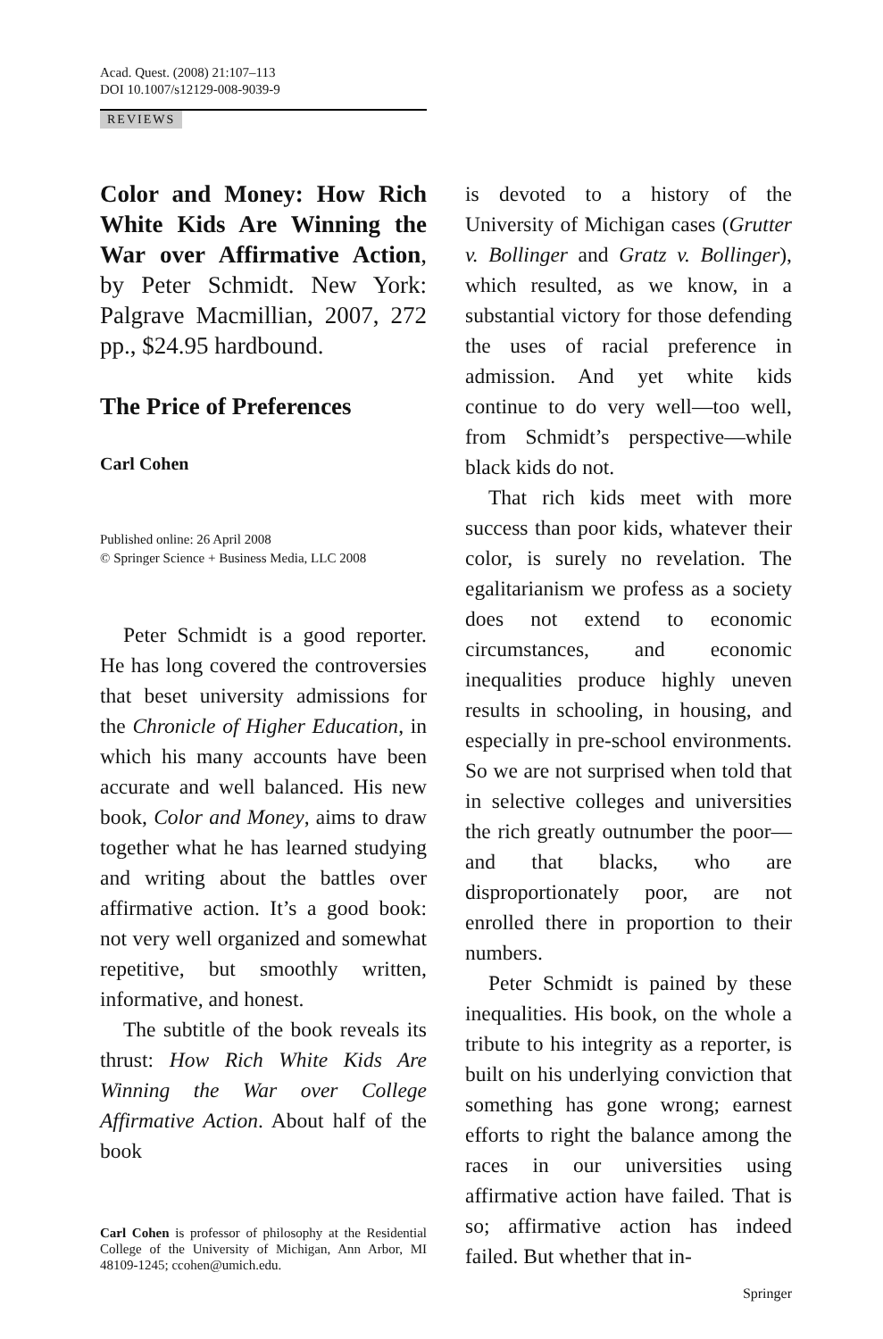Acad. Quest. (2008) 21:107–113
DOI 10.1007/s12129-008-9039-9
REVIEWS
Color and Money: How Rich White Kids Are Winning the War over Affirmative Action, by Peter Schmidt. New York: Palgrave Macmillian, 2007, 272 pp., $24.95 hardbound.
The Price of Preferences
Carl Cohen
Published online: 26 April 2008
© Springer Science + Business Media, LLC 2008
Peter Schmidt is a good reporter. He has long covered the controversies that beset university admissions for the Chronicle of Higher Education, in which his many accounts have been accurate and well balanced. His new book, Color and Money, aims to draw together what he has learned studying and writing about the battles over affirmative action. It’s a good book: not very well organized and somewhat repetitive, but smoothly written, informative, and honest.
The subtitle of the book reveals its thrust: How Rich White Kids Are Winning the War over College Affirmative Action. About half of the book
Carl Cohen is professor of philosophy at the Residential College of the University of Michigan, Ann Arbor, MI 48109-1245; ccohen@umich.edu.
is devoted to a history of the University of Michigan cases (Grutter v. Bollinger and Gratz v. Bollinger), which resulted, as we know, in a substantial victory for those defending the uses of racial preference in admission. And yet white kids continue to do very well—too well, from Schmidt’s perspective—while black kids do not.
That rich kids meet with more success than poor kids, whatever their color, is surely no revelation. The egalitarianism we profess as a society does not extend to economic circumstances, and economic inequalities produce highly uneven results in schooling, in housing, and especially in pre-school environments. So we are not surprised when told that in selective colleges and universities the rich greatly outnumber the poor—and that blacks, who are disproportionately poor, are not enrolled there in proportion to their numbers.
Peter Schmidt is pained by these inequalities. His book, on the whole a tribute to his integrity as a reporter, is built on his underlying conviction that something has gone wrong; earnest efforts to right the balance among the races in our universities using affirmative action have failed. That is so; affirmative action has indeed failed. But whether that in-
Springer